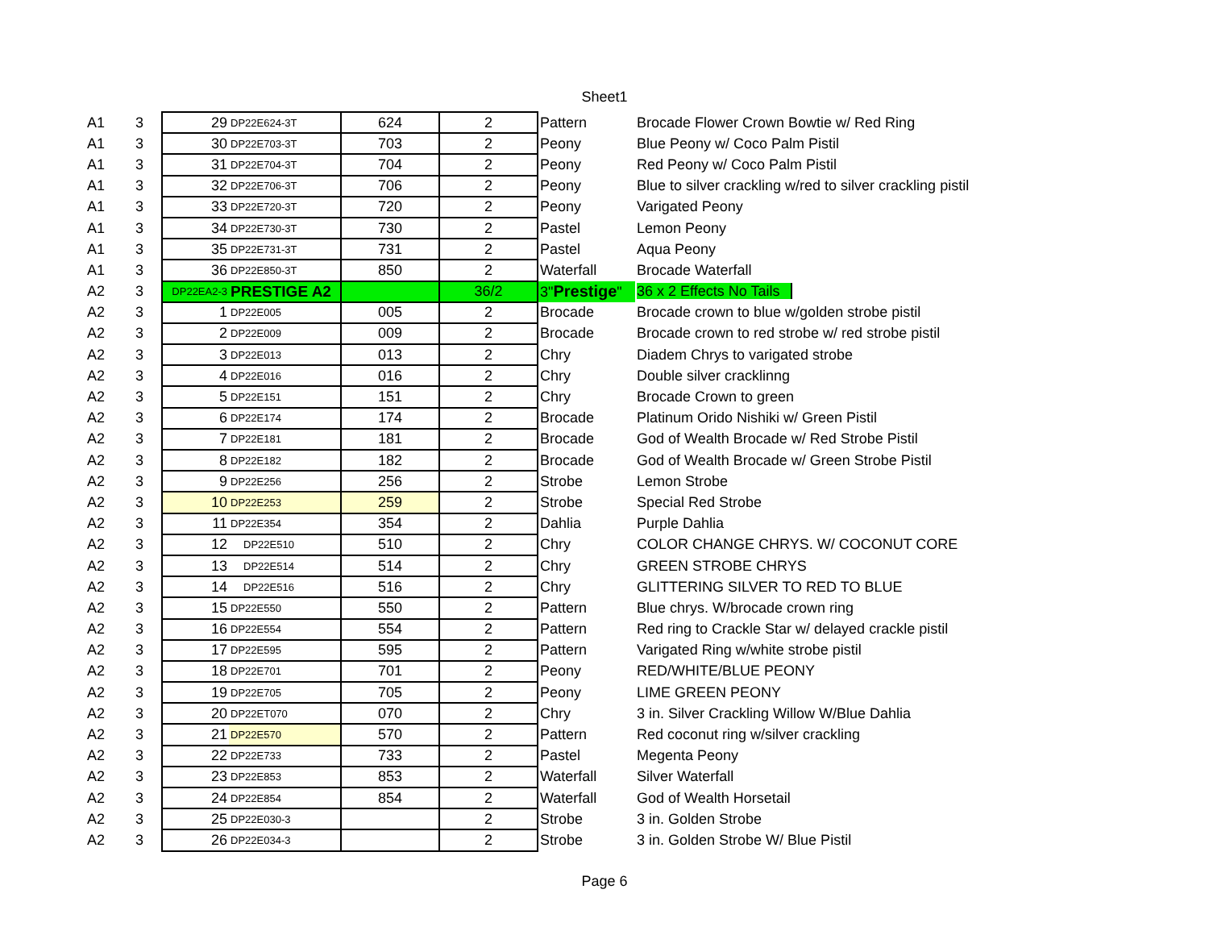Sheet1
| A1 | 3 | 29 | DP22E624-3T | 624 | 2 | Pattern | Brocade Flower Crown Bowtie w/ Red Ring |
| A1 | 3 | 30 | DP22E703-3T | 703 | 2 | Peony | Blue Peony w/ Coco Palm Pistil |
| A1 | 3 | 31 | DP22E704-3T | 704 | 2 | Peony | Red Peony w/ Coco Palm Pistil |
| A1 | 3 | 32 | DP22E706-3T | 706 | 2 | Peony | Blue to silver crackling w/red to silver crackling pistil |
| A1 | 3 | 33 | DP22E720-3T | 720 | 2 | Peony | Varigated Peony |
| A1 | 3 | 34 | DP22E730-3T | 730 | 2 | Pastel | Lemon Peony |
| A1 | 3 | 35 | DP22E731-3T | 731 | 2 | Pastel | Aqua Peony |
| A1 | 3 | 36 | DP22E850-3T | 850 | 2 | Waterfall | Brocade Waterfall |
| A2 | 3 | DP22EA2-3 | PRESTIGE A2 | | 36/2 | 3" Prestige " | 36 x 2 Effects No Tails |
| A2 | 3 | 1 | DP22E005 | 005 | 2 | Brocade | Brocade crown to blue w/golden strobe pistil |
| A2 | 3 | 2 | DP22E009 | 009 | 2 | Brocade | Brocade crown to red strobe w/ red strobe pistil |
| A2 | 3 | 3 | DP22E013 | 013 | 2 | Chry | Diadem Chrys to varigated strobe |
| A2 | 3 | 4 | DP22E016 | 016 | 2 | Chry | Double silver cracklinng |
| A2 | 3 | 5 | DP22E151 | 151 | 2 | Chry | Brocade Crown to green |
| A2 | 3 | 6 | DP22E174 | 174 | 2 | Brocade | Platinum Orido Nishiki w/ Green Pistil |
| A2 | 3 | 7 | DP22E181 | 181 | 2 | Brocade | God of Wealth Brocade w/ Red Strobe Pistil |
| A2 | 3 | 8 | DP22E182 | 182 | 2 | Brocade | God of Wealth Brocade w/ Green Strobe Pistil |
| A2 | 3 | 9 | DP22E256 | 256 | 2 | Strobe | Lemon Strobe |
| A2 | 3 | 10 | DP22E253 | 259 | 2 | Strobe | Special Red Strobe |
| A2 | 3 | 11 | DP22E354 | 354 | 2 | Dahlia | Purple Dahlia |
| A2 | 3 | 12 | DP22E510 | 510 | 2 | Chry | COLOR CHANGE CHRYS. W/ COCONUT CORE |
| A2 | 3 | 13 | DP22E514 | 514 | 2 | Chry | GREEN STROBE CHRYS |
| A2 | 3 | 14 | DP22E516 | 516 | 2 | Chry | GLITTERING SILVER TO RED TO BLUE |
| A2 | 3 | 15 | DP22E550 | 550 | 2 | Pattern | Blue chrys. W/brocade crown ring |
| A2 | 3 | 16 | DP22E554 | 554 | 2 | Pattern | Red ring to Crackle Star w/ delayed crackle pistil |
| A2 | 3 | 17 | DP22E595 | 595 | 2 | Pattern | Varigated Ring w/white strobe pistil |
| A2 | 3 | 18 | DP22E701 | 701 | 2 | Peony | RED/WHITE/BLUE PEONY |
| A2 | 3 | 19 | DP22E705 | 705 | 2 | Peony | LIME GREEN PEONY |
| A2 | 3 | 20 | DP22ET070 | 070 | 2 | Chry | 3 in. Silver Crackling Willow W/Blue Dahlia |
| A2 | 3 | 21 | DP22E570 | 570 | 2 | Pattern | Red coconut ring w/silver crackling |
| A2 | 3 | 22 | DP22E733 | 733 | 2 | Pastel | Megenta Peony |
| A2 | 3 | 23 | DP22E853 | 853 | 2 | Waterfall | Silver Waterfall |
| A2 | 3 | 24 | DP22E854 | 854 | 2 | Waterfall | God of Wealth Horsetail |
| A2 | 3 | 25 | DP22E030-3 | | 2 | Strobe | 3 in. Golden Strobe |
| A2 | 3 | 26 | DP22E034-3 | | 2 | Strobe | 3 in. Golden Strobe W/ Blue Pistil |
Page 6